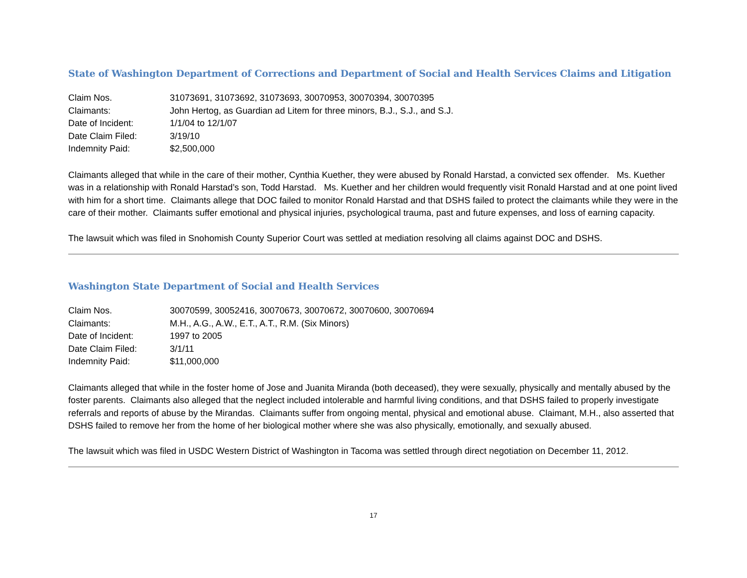State of Washington Department of Corrections and Department of Social and Health Services Claims and Litigation
| Claim Nos. | 31073691, 31073692, 31073693, 30070953, 30070394, 30070395 |
| Claimants: | John Hertog, as Guardian ad Litem for three minors, B.J., S.J., and S.J. |
| Date of Incident: | 1/1/04 to 12/1/07 |
| Date Claim Filed: | 3/19/10 |
| Indemnity Paid: | $2,500,000 |
Claimants alleged that while in the care of their mother, Cynthia Kuether, they were abused by Ronald Harstad, a convicted sex offender. Ms. Kuether was in a relationship with Ronald Harstad’s son, Todd Harstad. Ms. Kuether and her children would frequently visit Ronald Harstad and at one point lived with him for a short time. Claimants allege that DOC failed to monitor Ronald Harstad and that DSHS failed to protect the claimants while they were in the care of their mother. Claimants suffer emotional and physical injuries, psychological trauma, past and future expenses, and loss of earning capacity.
The lawsuit which was filed in Snohomish County Superior Court was settled at mediation resolving all claims against DOC and DSHS.
Washington State Department of Social and Health Services
| Claim Nos. | 30070599, 30052416, 30070673, 30070672, 30070600, 30070694 |
| Claimants: | M.H., A.G., A.W., E.T., A.T., R.M. (Six Minors) |
| Date of Incident: | 1997 to 2005 |
| Date Claim Filed: | 3/1/11 |
| Indemnity Paid: | $11,000,000 |
Claimants alleged that while in the foster home of Jose and Juanita Miranda (both deceased), they were sexually, physically and mentally abused by the foster parents. Claimants also alleged that the neglect included intolerable and harmful living conditions, and that DSHS failed to properly investigate referrals and reports of abuse by the Mirandas. Claimants suffer from ongoing mental, physical and emotional abuse. Claimant, M.H., also asserted that DSHS failed to remove her from the home of her biological mother where she was also physically, emotionally, and sexually abused.
The lawsuit which was filed in USDC Western District of Washington in Tacoma was settled through direct negotiation on December 11, 2012.
17